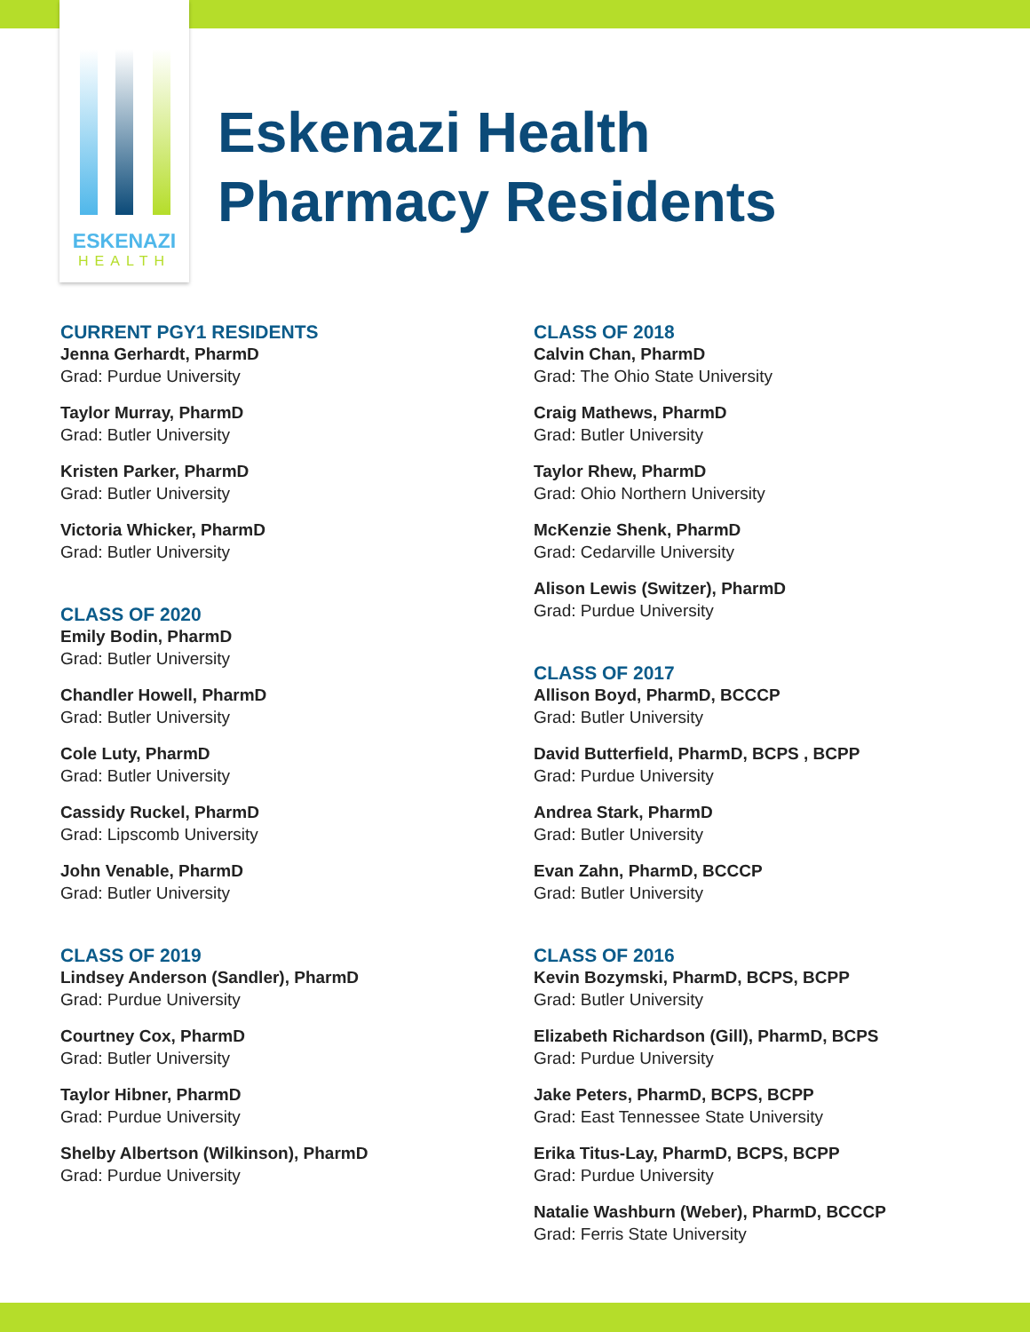ESKENAZI
HEALTH
Eskenazi Health
Pharmacy Residents
CURRENT PGY1 RESIDENTS
Jenna Gerhardt, PharmD
Grad: Purdue University
Taylor Murray, PharmD
Grad: Butler University
Kristen Parker, PharmD
Grad: Butler University
Victoria Whicker, PharmD
Grad: Butler University
CLASS OF 2020
Emily Bodin, PharmD
Grad: Butler University
Chandler Howell, PharmD
Grad: Butler University
Cole Luty, PharmD
Grad: Butler University
Cassidy Ruckel, PharmD
Grad: Lipscomb University
John Venable, PharmD
Grad: Butler University
CLASS OF 2019
Lindsey Anderson (Sandler), PharmD
Grad: Purdue University
Courtney Cox, PharmD
Grad: Butler University
Taylor Hibner, PharmD
Grad: Purdue University
Shelby Albertson (Wilkinson), PharmD
Grad: Purdue University
CLASS OF 2018
Calvin Chan, PharmD
Grad: The Ohio State University
Craig Mathews, PharmD
Grad: Butler University
Taylor Rhew, PharmD
Grad: Ohio Northern University
McKenzie Shenk, PharmD
Grad: Cedarville University
Alison Lewis (Switzer), PharmD
Grad: Purdue University
CLASS OF 2017
Allison Boyd, PharmD, BCCCP
Grad: Butler University
David Butterfield, PharmD, BCPS , BCPP
Grad: Purdue University
Andrea Stark, PharmD
Grad: Butler University
Evan Zahn, PharmD, BCCCP
Grad: Butler University
CLASS OF 2016
Kevin Bozymski, PharmD, BCPS, BCPP
Grad: Butler University
Elizabeth Richardson (Gill), PharmD, BCPS
Grad: Purdue University
Jake Peters, PharmD, BCPS, BCPP
Grad: East Tennessee State University
Erika Titus-Lay, PharmD, BCPS, BCPP
Grad: Purdue University
Natalie Washburn (Weber), PharmD, BCCCP
Grad: Ferris State University